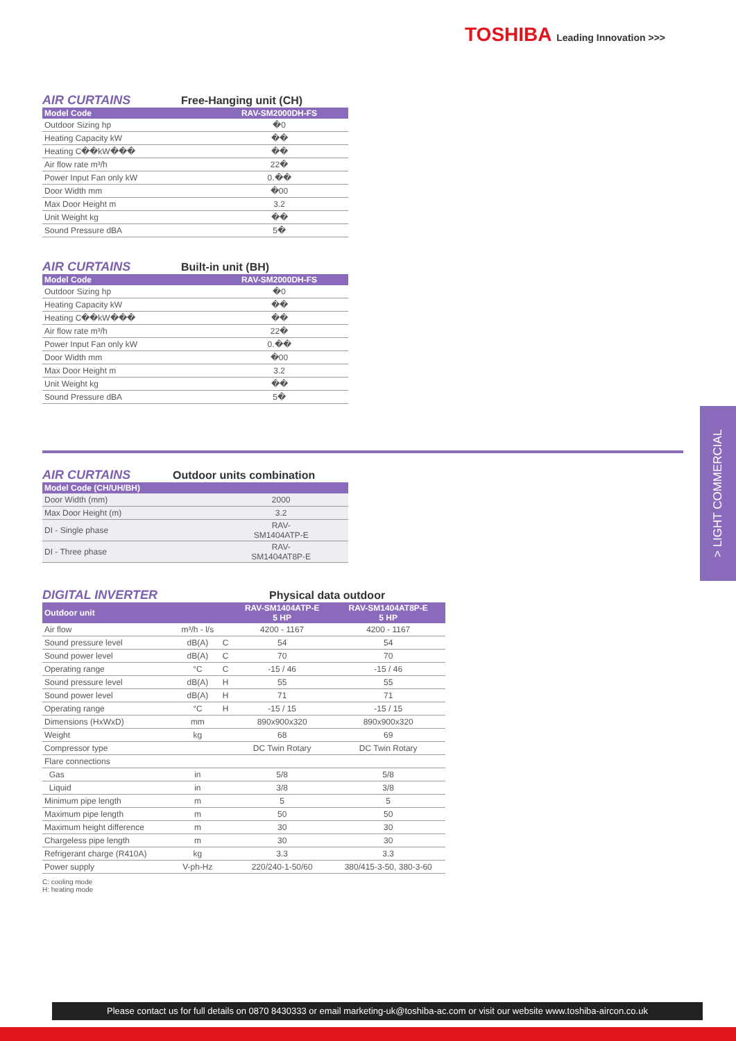TOSHIBA Leading Innovation >>>
AIR CURTAINS Free-Hanging unit (CH)
| Model Code | RAV-SM2000DH-FS |
| --- | --- |
| Outdoor Sizing hp | �0 |
| Heating Capacity kW | �� |
| Heating C��kW��� | �� |
| Air flow rate m³/h | 22� |
| Power Input Fan only kW | 0.�� |
| Door Width mm | �00 |
| Max Door Height m | 3.2 |
| Unit Weight kg | �� |
| Sound Pressure dBA | 5� |
AIR CURTAINS Built-in unit (BH)
| Model Code | RAV-SM2000DH-FS |
| --- | --- |
| Outdoor Sizing hp | �0 |
| Heating Capacity kW | �� |
| Heating C��kW��� | �� |
| Air flow rate m³/h | 22� |
| Power Input Fan only kW | 0.�� |
| Door Width mm | �00 |
| Max Door Height m | 3.2 |
| Unit Weight kg | �� |
| Sound Pressure dBA | 5� |
AIR CURTAINS Outdoor units combination
| Model Code (CH/UH/BH) | |
| --- | --- |
| Door Width (mm) | 2000 |
| Max Door Height (m) | 3.2 |
| DI - Single phase | RAV- SM1404ATP-E |
| DI - Three phase | RAV- SM1404AT8P-E |
DIGITAL INVERTER Physical data outdoor
| Outdoor unit | | | RAV-SM1404ATP-E 5 HP | RAV-SM1404AT8P-E 5 HP |
| --- | --- | --- | --- | --- |
| Air flow | m³/h - l/s | | 4200 - 1167 | 4200 - 1167 |
| Sound pressure level | dB(A) | C | 54 | 54 |
| Sound power level | dB(A) | C | 70 | 70 |
| Operating range | °C | C | -15 / 46 | -15 / 46 |
| Sound pressure level | dB(A) | H | 55 | 55 |
| Sound power level | dB(A) | H | 71 | 71 |
| Operating range | °C | H | -15 / 15 | -15 / 15 |
| Dimensions (HxWxD) | mm | | 890x900x320 | 890x900x320 |
| Weight | kg | | 68 | 69 |
| Compressor type | | | DC Twin Rotary | DC Twin Rotary |
| Flare connections | | | | |
| Gas | in | | 5/8 | 5/8 |
| Liquid | in | | 3/8 | 3/8 |
| Minimum pipe length | m | | 5 | 5 |
| Maximum pipe length | m | | 50 | 50 |
| Maximum height difference | m | | 30 | 30 |
| Chargeless pipe length | m | | 30 | 30 |
| Refrigerant charge (R410A) | kg | | 3.3 | 3.3 |
| Power supply | V-ph-Hz | | 220/240-1-50/60 | 380/415-3-50, 380-3-60 |
C: cooling mode
H: heating mode
> LIGHT COMMERCIAL
Please contact us for full details on 0870 8430333 or email marketing-uk@toshiba-ac.com or visit our website www.toshiba-aircon.co.uk